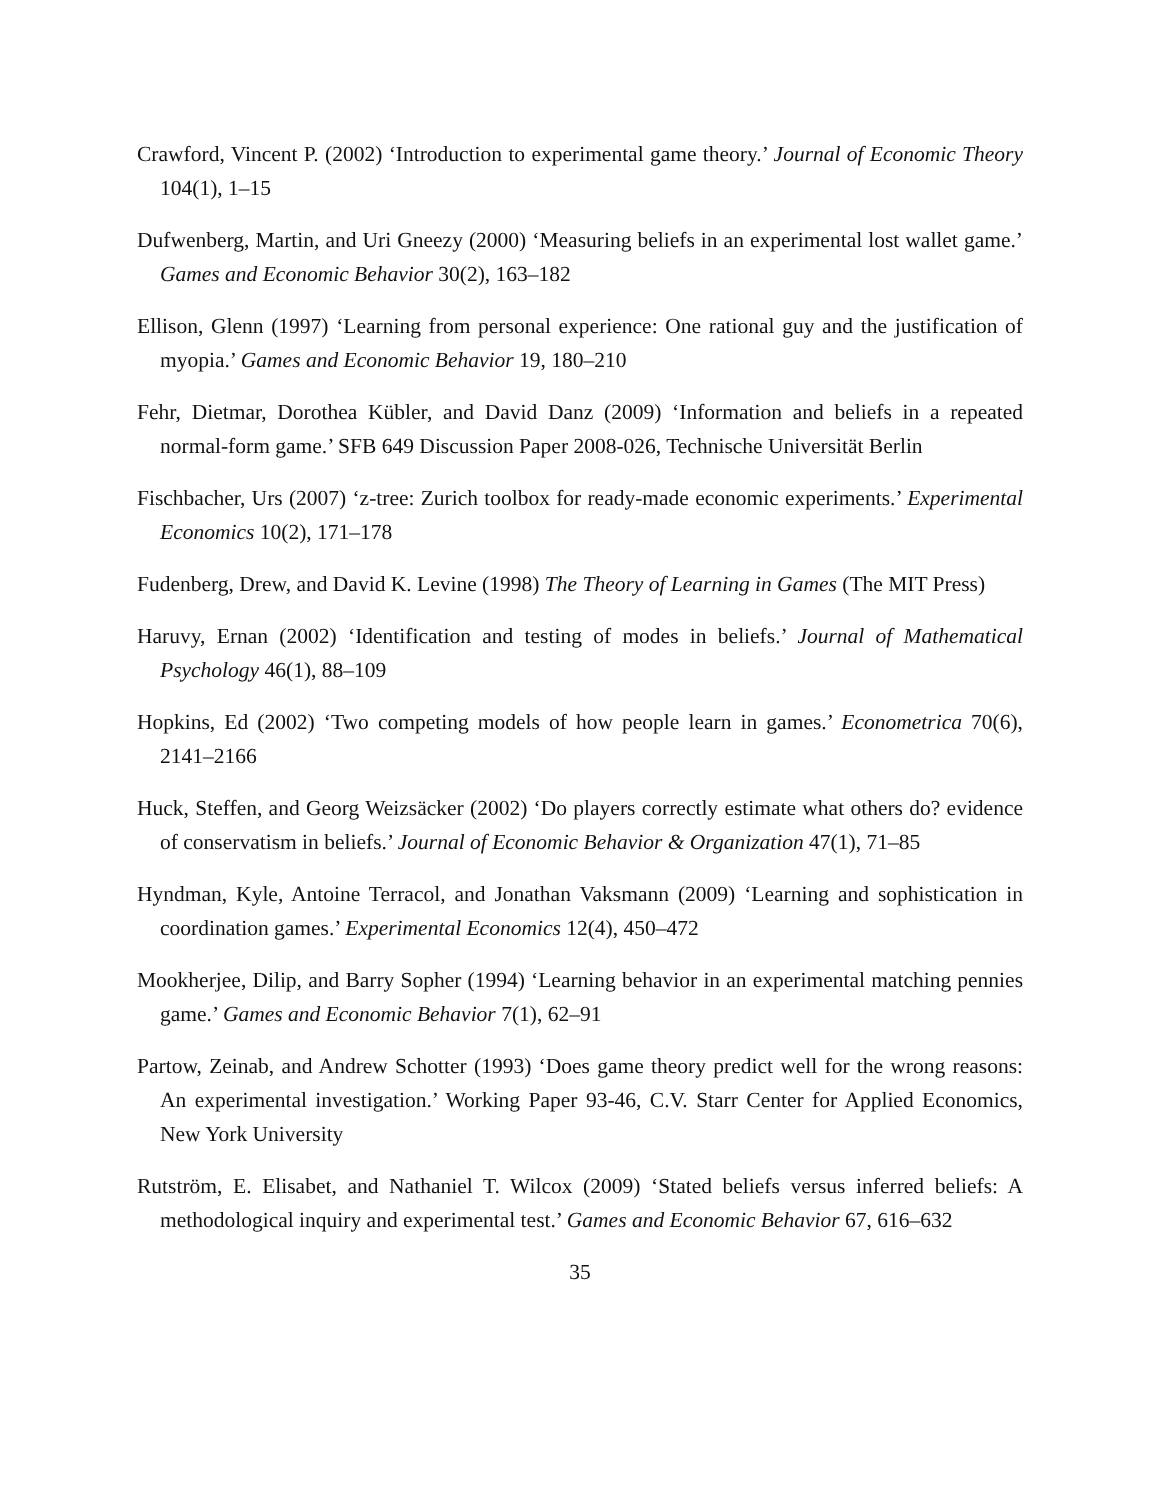Crawford, Vincent P. (2002) ‘Introduction to experimental game theory.’ Journal of Economic Theory 104(1), 1–15
Dufwenberg, Martin, and Uri Gneezy (2000) ‘Measuring beliefs in an experimental lost wallet game.’ Games and Economic Behavior 30(2), 163–182
Ellison, Glenn (1997) ‘Learning from personal experience: One rational guy and the justification of myopia.’ Games and Economic Behavior 19, 180–210
Fehr, Dietmar, Dorothea Kübler, and David Danz (2009) ‘Information and beliefs in a repeated normal-form game.’ SFB 649 Discussion Paper 2008-026, Technische Universität Berlin
Fischbacher, Urs (2007) ‘z-tree: Zurich toolbox for ready-made economic experiments.’ Experimental Economics 10(2), 171–178
Fudenberg, Drew, and David K. Levine (1998) The Theory of Learning in Games (The MIT Press)
Haruvy, Ernan (2002) ‘Identification and testing of modes in beliefs.’ Journal of Mathematical Psychology 46(1), 88–109
Hopkins, Ed (2002) ‘Two competing models of how people learn in games.’ Econometrica 70(6), 2141–2166
Huck, Steffen, and Georg Weizsäcker (2002) ‘Do players correctly estimate what others do? evidence of conservatism in beliefs.’ Journal of Economic Behavior & Organization 47(1), 71–85
Hyndman, Kyle, Antoine Terracol, and Jonathan Vaksmann (2009) ‘Learning and sophistication in coordination games.’ Experimental Economics 12(4), 450–472
Mookherjee, Dilip, and Barry Sopher (1994) ‘Learning behavior in an experimental matching pennies game.’ Games and Economic Behavior 7(1), 62–91
Partow, Zeinab, and Andrew Schotter (1993) ‘Does game theory predict well for the wrong reasons: An experimental investigation.’ Working Paper 93-46, C.V. Starr Center for Applied Economics, New York University
Rutström, E. Elisabet, and Nathaniel T. Wilcox (2009) ‘Stated beliefs versus inferred beliefs: A methodological inquiry and experimental test.’ Games and Economic Behavior 67, 616–632
35